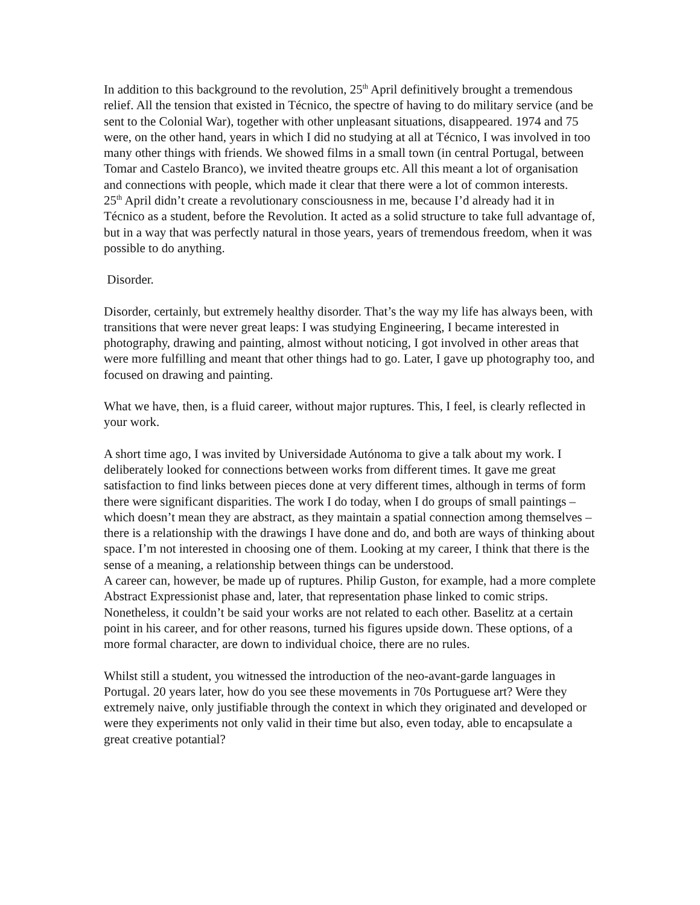In addition to this background to the revolution, 25<sup>th</sup> April definitively brought a tremendous relief. All the tension that existed in Técnico, the spectre of having to do military service (and be sent to the Colonial War), together with other unpleasant situations, disappeared. 1974 and 75 were, on the other hand, years in which I did no studying at all at Técnico, I was involved in too many other things with friends. We showed films in a small town (in central Portugal, between Tomar and Castelo Branco), we invited theatre groups etc. All this meant a lot of organisation and connections with people, which made it clear that there were a lot of common interests.
25<sup>th</sup> April didn’t create a revolutionary consciousness in me, because I’d already had it in Técnico as a student, before the Revolution. It acted as a solid structure to take full advantage of, but in a way that was perfectly natural in those years, years of tremendous freedom, when it was possible to do anything.
Disorder.
Disorder, certainly, but extremely healthy disorder. That’s the way my life has always been, with transitions that were never great leaps: I was studying Engineering, I became interested in photography, drawing and painting, almost without noticing, I got involved in other areas that were more fulfilling and meant that other things had to go. Later, I gave up photography too, and focused on drawing and painting.
What we have, then, is a fluid career, without major ruptures. This, I feel, is clearly reflected in your work.
A short time ago, I was invited by Universidade Autónoma to give a talk about my work. I deliberately looked for connections between works from different times. It gave me great satisfaction to find links between pieces done at very different times, although in terms of form there were significant disparities. The work I do today, when I do groups of small paintings – which doesn’t mean they are abstract, as they maintain a spatial connection among themselves – there is a relationship with the drawings I have done and do, and both are ways of thinking about space. I’m not interested in choosing one of them. Looking at my career, I think that there is the sense of a meaning, a relationship between things can be understood.
A career can, however, be made up of ruptures. Philip Guston, for example, had a more complete Abstract Expressionist phase and, later, that representation phase linked to comic strips. Nonetheless, it couldn’t be said your works are not related to each other. Baselitz at a certain point in his career, and for other reasons, turned his figures upside down. These options, of a more formal character, are down to individual choice, there are no rules.
Whilst still a student, you witnessed the introduction of the neo-avant-garde languages in Portugal. 20 years later, how do you see these movements in 70s Portuguese art? Were they extremely naive, only justifiable through the context in which they originated and developed or were they experiments not only valid in their time but also, even today, able to encapsulate a great creative potantial?